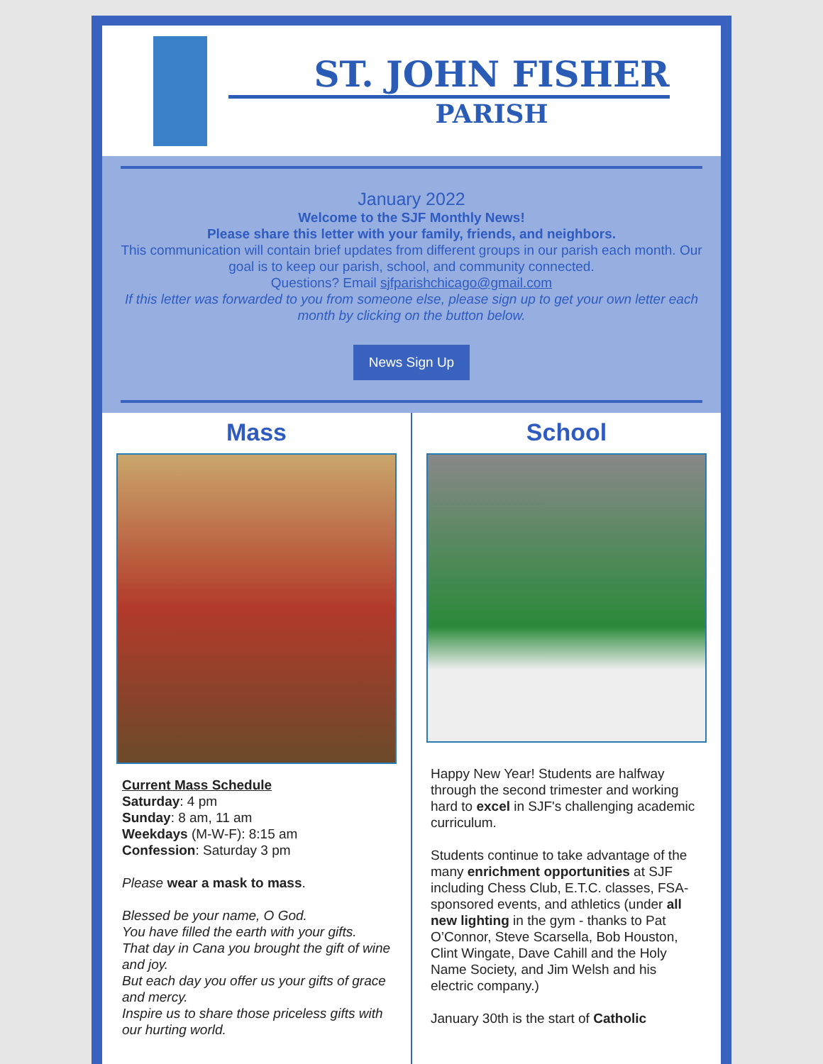ST. JOHN FISHER
PARISH
January 2022
Welcome to the SJF Monthly News!
Please share this letter with your family, friends, and neighbors.
This communication will contain brief updates from different groups in our parish each month. Our goal is to keep our parish, school, and community connected.
Questions? Email sjfparishchicago@gmail.com
If this letter was forwarded to you from someone else, please sign up to get your own letter each month by clicking on the button below.
News Sign Up
Mass
Current Mass Schedule
Saturday: 4 pm
Sunday: 8 am, 11 am
Weekdays (M-W-F): 8:15 am
Confession: Saturday 3 pm
Please wear a mask to mass.
Blessed be your name, O God.
You have filled the earth with your gifts.
That day in Cana you brought the gift of wine and joy.
But each day you offer us your gifts of grace and mercy.
Inspire us to share those priceless gifts with our hurting world.
School
Happy New Year! Students are halfway through the second trimester and working hard to excel in SJF's challenging academic curriculum.
Students continue to take advantage of the many enrichment opportunities at SJF including Chess Club, E.T.C. classes, FSA-sponsored events, and athletics (under all new lighting in the gym - thanks to Pat O’Connor, Steve Scarsella, Bob Houston, Clint Wingate, Dave Cahill and the Holy Name Society, and Jim Welsh and his electric company.)
January 30th is the start of Catholic